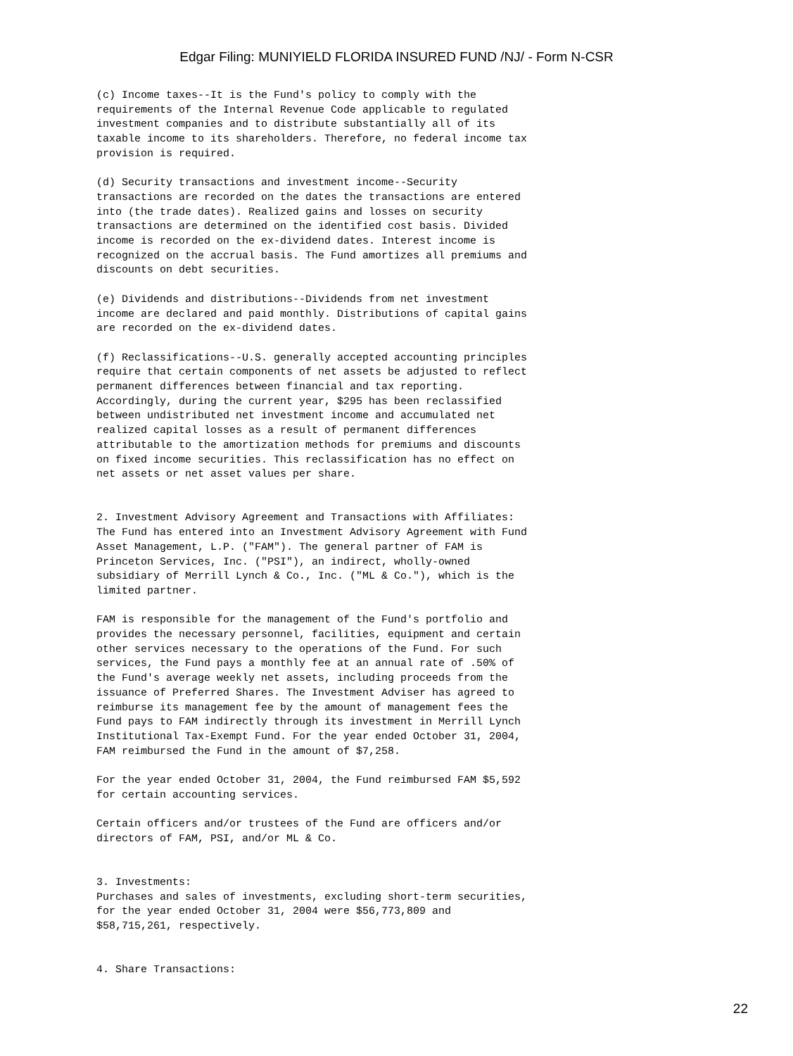Edgar Filing: MUNIYIELD FLORIDA INSURED FUND /NJ/ - Form N-CSR
(c) Income taxes--It is the Fund's policy to comply with the
requirements of the Internal Revenue Code applicable to regulated
investment companies and to distribute substantially all of its
taxable income to its shareholders. Therefore, no federal income tax
provision is required.

(d) Security transactions and investment income--Security
transactions are recorded on the dates the transactions are entered
into (the trade dates). Realized gains and losses on security
transactions are determined on the identified cost basis. Divided
income is recorded on the ex-dividend dates. Interest income is
recognized on the accrual basis. The Fund amortizes all premiums and
discounts on debt securities.

(e) Dividends and distributions--Dividends from net investment
income are declared and paid monthly. Distributions of capital gains
are recorded on the ex-dividend dates.

(f) Reclassifications--U.S. generally accepted accounting principles
require that certain components of net assets be adjusted to reflect
permanent differences between financial and tax reporting.
Accordingly, during the current year, $295 has been reclassified
between undistributed net investment income and accumulated net
realized capital losses as a result of permanent differences
attributable to the amortization methods for premiums and discounts
on fixed income securities. This reclassification has no effect on
net assets or net asset values per share.


2. Investment Advisory Agreement and Transactions with Affiliates:
The Fund has entered into an Investment Advisory Agreement with Fund
Asset Management, L.P. ("FAM"). The general partner of FAM is
Princeton Services, Inc. ("PSI"), an indirect, wholly-owned
subsidiary of Merrill Lynch & Co., Inc. ("ML & Co."), which is the
limited partner.

FAM is responsible for the management of the Fund's portfolio and
provides the necessary personnel, facilities, equipment and certain
other services necessary to the operations of the Fund. For such
services, the Fund pays a monthly fee at an annual rate of .50% of
the Fund's average weekly net assets, including proceeds from the
issuance of Preferred Shares. The Investment Adviser has agreed to
reimburse its management fee by the amount of management fees the
Fund pays to FAM indirectly through its investment in Merrill Lynch
Institutional Tax-Exempt Fund. For the year ended October 31, 2004,
FAM reimbursed the Fund in the amount of $7,258.

For the year ended October 31, 2004, the Fund reimbursed FAM $5,592
for certain accounting services.

Certain officers and/or trustees of the Fund are officers and/or
directors of FAM, PSI, and/or ML & Co.


3. Investments:
Purchases and sales of investments, excluding short-term securities,
for the year ended October 31, 2004 were $56,773,809 and
$58,715,261, respectively.


4. Share Transactions:
22